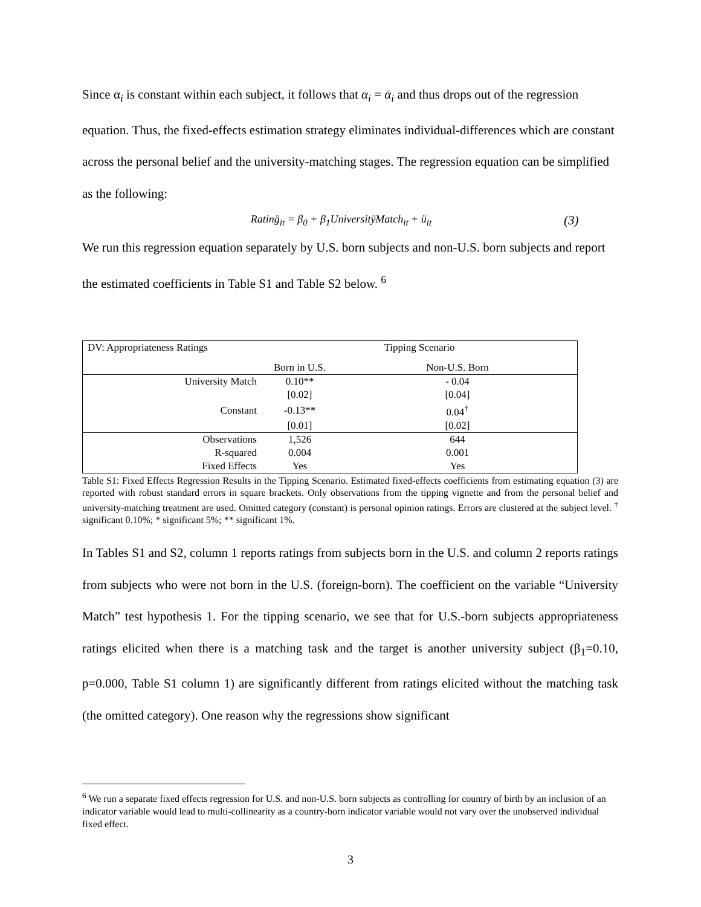Since α<sub>i</sub> is constant within each subject, it follows that α<sub>i</sub> = ᾱ<sub>i</sub> and thus drops out of the regression equation. Thus, the fixed-effects estimation strategy eliminates individual-differences which are constant across the personal belief and the university-matching stages. The regression equation can be simplified as the following:
Rating̈<sub>it</sub> = β<sub>0</sub> + β<sub>1</sub>UniversitÿMatch<sub>it</sub> + ü<sub>it</sub> (3)
We run this regression equation separately by U.S. born subjects and non-U.S. born subjects and report the estimated coefficients in Table S1 and Table S2 below. <sup>6</sup>
| DV: Appropriateness Ratings | Tipping Scenario | |
| | Born in U.S. | Non-U.S. Born |
| University Match | 0.10** | - 0.04 |
| | [0.02] | [0.04] |
| Constant | -0.13** | 0.04<sup>†</sup> |
| | [0.01] | [0.02] |
| Observations | 1,526 | 644 |
| R-squared | 0.004 | 0.001 |
| Fixed Effects | Yes | Yes |
Table S1: Fixed Effects Regression Results in the Tipping Scenario. Estimated fixed-effects coefficients from estimating equation (3) are reported with robust standard errors in square brackets. Only observations from the tipping vignette and from the personal belief and university-matching treatment are used. Omitted category (constant) is personal opinion ratings. Errors are clustered at the subject level. <sup>†</sup> significant 0.10%; * significant 5%; ** significant 1%.
In Tables S1 and S2, column 1 reports ratings from subjects born in the U.S. and column 2 reports ratings from subjects who were not born in the U.S. (foreign-born). The coefficient on the variable “University Match” test hypothesis 1. For the tipping scenario, we see that for U.S.-born subjects appropriateness ratings elicited when there is a matching task and the target is another university subject (β<sub>1</sub>=0.10, p=0.000, Table S1 column 1) are significantly different from ratings elicited without the matching task (the omitted category). One reason why the regressions show significant
<sup>6</sup> We run a separate fixed effects regression for U.S. and non-U.S. born subjects as controlling for country of birth by an inclusion of an indicator variable would lead to multi-collinearity as a country-born indicator variable would not vary over the unobserved individual fixed effect.
3